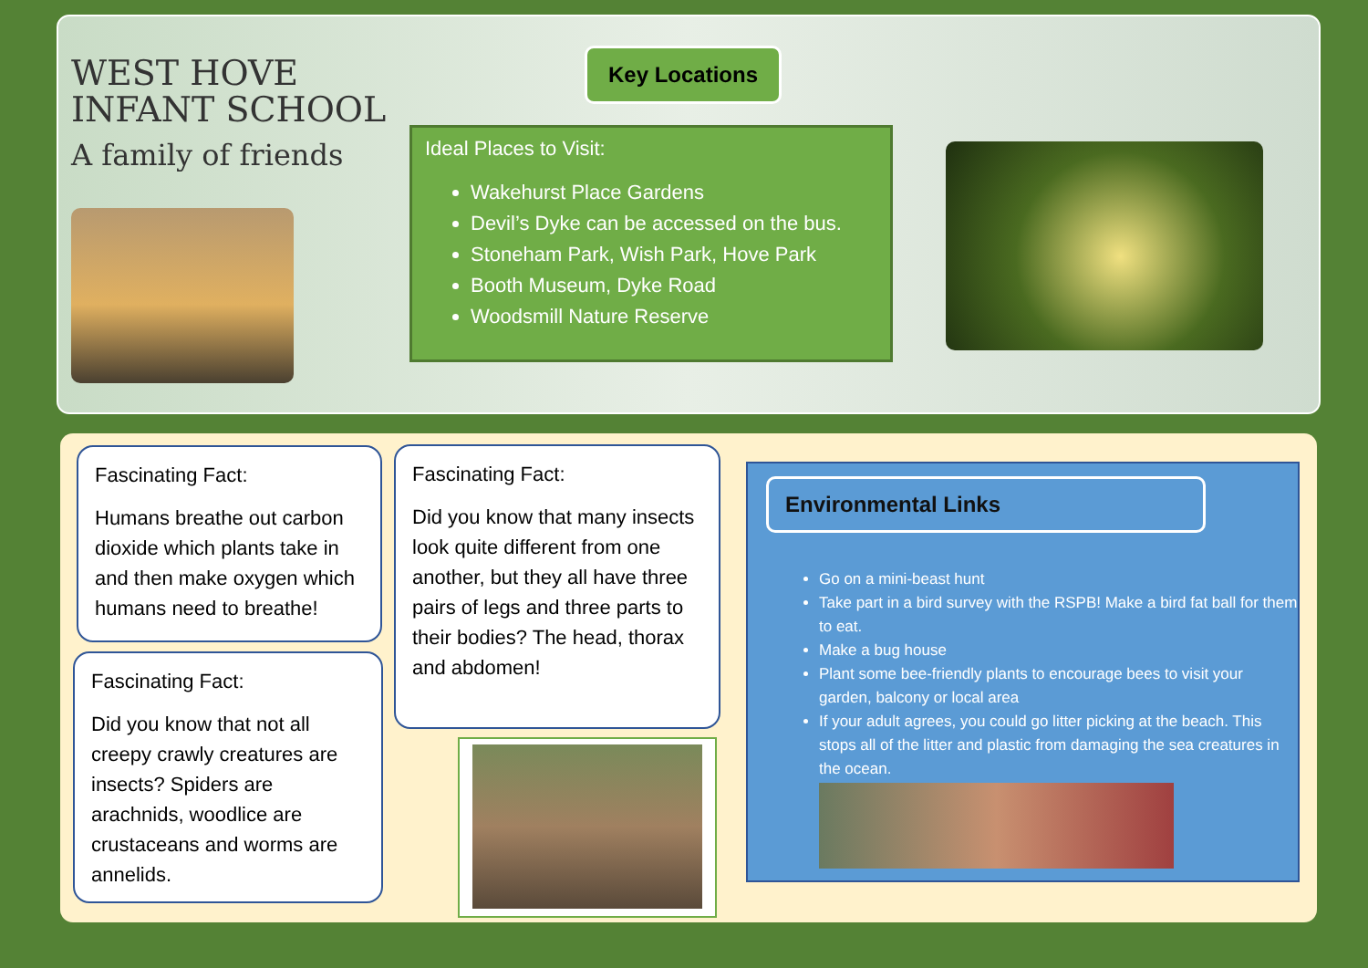WEST HOVE
INFANT SCHOOL
A family of friends
Key Locations
Ideal Places to Visit:
Wakehurst Place Gardens
Devil’s Dyke can be accessed on the bus.
Stoneham Park, Wish Park, Hove Park
Booth Museum, Dyke Road
Woodsmill Nature Reserve
Fascinating Fact:
Humans breathe out carbon dioxide which plants take in and then make oxygen which humans need to breathe!
Fascinating Fact:
Did you know that not all creepy crawly creatures are insects? Spiders are arachnids, woodlice are crustaceans and worms are annelids.
Fascinating Fact:
Did you know that many insects look quite different from one another, but they all have three pairs of legs and three parts to their bodies? The head, thorax and abdomen!
Environmental Links
Go on a mini-beast hunt
Take part in a bird survey with the RSPB! Make a bird fat ball for them to eat.
Make a bug house
Plant some bee-friendly plants to encourage bees to visit your garden, balcony or local area
If your adult agrees, you could go litter picking at the beach. This stops all of the litter and plastic from damaging the sea creatures in the ocean.